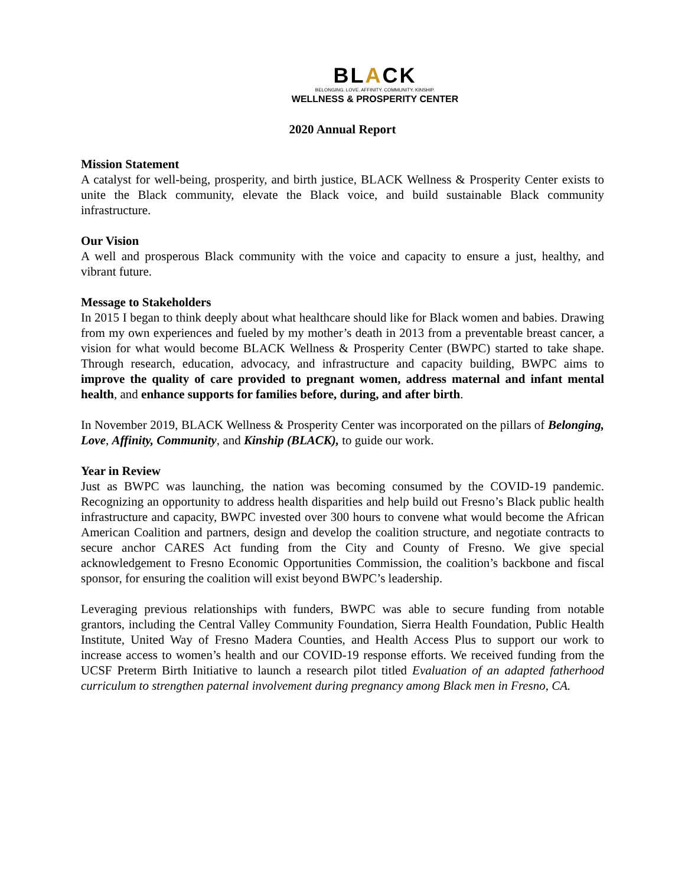BLACK
BELONGING. LOVE. AFFINITY. COMMUNITY. KINSHIP.
WELLNESS & PROSPERITY CENTER
2020 Annual Report
Mission Statement
A catalyst for well-being, prosperity, and birth justice, BLACK Wellness & Prosperity Center exists to unite the Black community, elevate the Black voice, and build sustainable Black community infrastructure.
Our Vision
A well and prosperous Black community with the voice and capacity to ensure a just, healthy, and vibrant future.
Message to Stakeholders
In 2015 I began to think deeply about what healthcare should like for Black women and babies. Drawing from my own experiences and fueled by my mother’s death in 2013 from a preventable breast cancer, a vision for what would become BLACK Wellness & Prosperity Center (BWPC) started to take shape. Through research, education, advocacy, and infrastructure and capacity building, BWPC aims to improve the quality of care provided to pregnant women, address maternal and infant mental health, and enhance supports for families before, during, and after birth.
In November 2019, BLACK Wellness & Prosperity Center was incorporated on the pillars of Belonging, Love, Affinity, Community, and Kinship (BLACK), to guide our work.
Year in Review
Just as BWPC was launching, the nation was becoming consumed by the COVID-19 pandemic. Recognizing an opportunity to address health disparities and help build out Fresno’s Black public health infrastructure and capacity, BWPC invested over 300 hours to convene what would become the African American Coalition and partners, design and develop the coalition structure, and negotiate contracts to secure anchor CARES Act funding from the City and County of Fresno. We give special acknowledgement to Fresno Economic Opportunities Commission, the coalition’s backbone and fiscal sponsor, for ensuring the coalition will exist beyond BWPC’s leadership.
Leveraging previous relationships with funders, BWPC was able to secure funding from notable grantors, including the Central Valley Community Foundation, Sierra Health Foundation, Public Health Institute, United Way of Fresno Madera Counties, and Health Access Plus to support our work to increase access to women’s health and our COVID-19 response efforts. We received funding from the UCSF Preterm Birth Initiative to launch a research pilot titled Evaluation of an adapted fatherhood curriculum to strengthen paternal involvement during pregnancy among Black men in Fresno, CA.